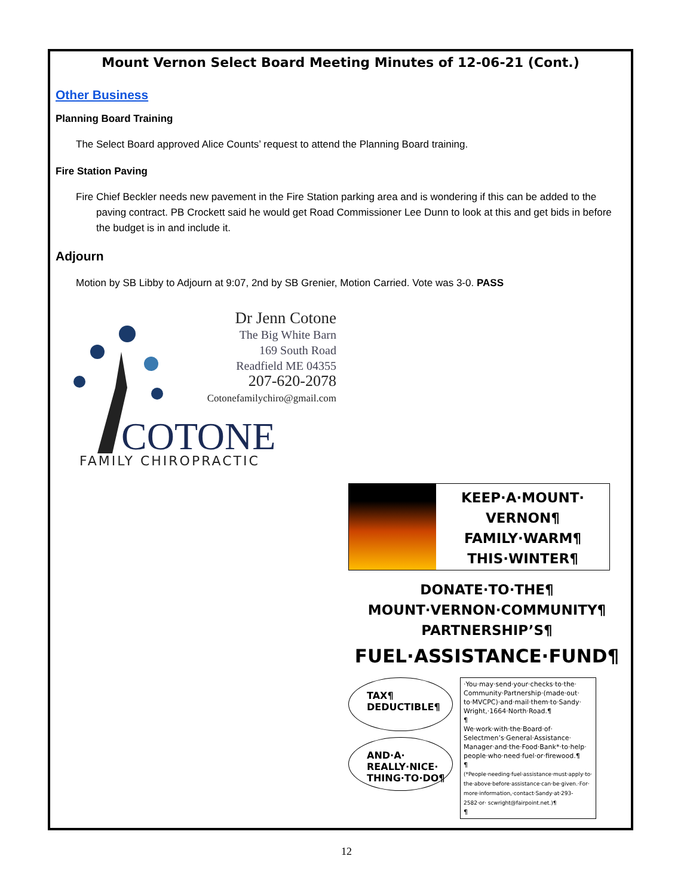Mount Vernon Select Board Meeting Minutes of 12-06-21 (Cont.)
Other Business
Planning Board Training
The Select Board approved Alice Counts’ request to attend the Planning Board training.
Fire Station Paving
Fire Chief Beckler needs new pavement in the Fire Station parking area and is wondering if this can be added to the paving contract. PB Crockett said he would get Road Commissioner Lee Dunn to look at this and get bids in before the budget is in and include it.
Adjourn
Motion by SB Libby to Adjourn at 9:07, 2nd by SB Grenier, Motion Carried. Vote was 3-0. PASS
Dr Jenn Cotone
The Big White Barn
169 South Road
Readfield ME 04355
207-620-2078
Cotonefamilychiro@gmail.com
COTONE
FAMILY CHIROPRACTIC
KEEP·A·MOUNT·
VERNON¶
FAMILY·WARM¶
THIS·WINTER¶
DONATE·TO·THE¶
MOUNT·VERNON·COMMUNITY¶
PARTNERSHIP’S¶
FUEL·ASSISTANCE·FUND¶
TAX¶
DEDUCTIBLE¶
AND·A·
REALLY·NICE·
THING·TO·DO¶
·You·may·send·your·checks·to·the· Community·Partnership·(made·out· to·MVCPC)·and·mail·them·to·Sandy· Wright,·1664·North·Road.¶
¶
We·work·with·the·Board·of· Selectmen’s·General·Assistance· Manager·and·the·Food·Bank*·to·help· people·who·need·fuel·or·firewood.¶
¶
(*People·needing·fuel·assistance·must·apply·to· the·above·before·assistance·can·be·given.·For· more·information,·contact·Sandy·at·293-2582·or· scwright@fairpoint.net.)¶
¶
12